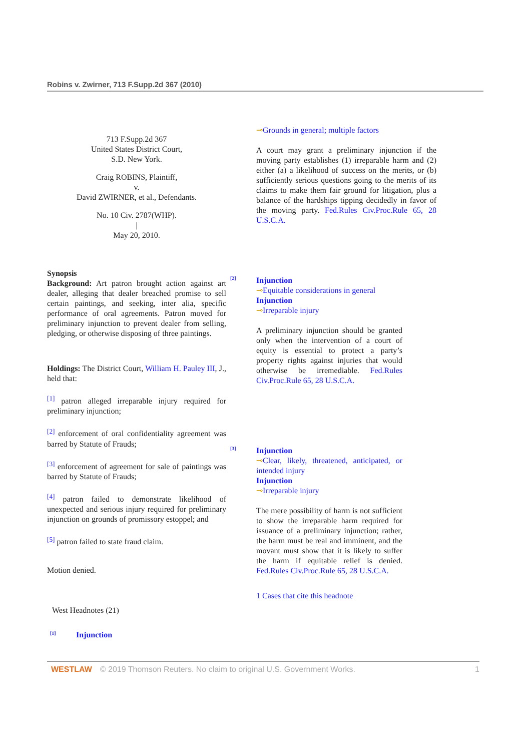Robins v. Zwirner, 713 F.Supp.2d 367 (2010)
713 F.Supp.2d 367
United States District Court,
S.D. New York.
Craig ROBINS, Plaintiff,
v.
David ZWIRNER, et al., Defendants.
No. 10 Civ. 2787(WHP).
|
May 20, 2010.
Synopsis
Background: Art patron brought action against art dealer, alleging that dealer breached promise to sell certain paintings, and seeking, inter alia, specific performance of oral agreements. Patron moved for preliminary injunction to prevent dealer from selling, pledging, or otherwise disposing of three paintings.
Holdings: The District Court, William H. Pauley III, J., held that:
<sup>[1]</sup> patron alleged irreparable injury required for preliminary injunction;
<sup>[2]</sup> enforcement of oral confidentiality agreement was barred by Statute of Frauds;
<sup>[3]</sup> enforcement of agreement for sale of paintings was barred by Statute of Frauds;
<sup>[4]</sup> patron failed to demonstrate likelihood of unexpected and serious injury required for preliminary injunction on grounds of promissory estoppel; and
<sup>[5]</sup> patron failed to state fraud claim.
Motion denied.
West Headnotes (21)
[1] Injunction
⊸Grounds in general; multiple factors
A court may grant a preliminary injunction if the moving party establishes (1) irreparable harm and (2) either (a) a likelihood of success on the merits, or (b) sufficiently serious questions going to the merits of its claims to make them fair ground for litigation, plus a balance of the hardships tipping decidedly in favor of the moving party. Fed.Rules Civ.Proc.Rule 65, 28 U.S.C.A.
[2]
Injunction
⊸Equitable considerations in general
Injunction
⊸Irreparable injury
A preliminary injunction should be granted only when the intervention of a court of equity is essential to protect a party’s property rights against injuries that would otherwise be irremediable. Fed.Rules Civ.Proc.Rule 65, 28 U.S.C.A.
[3]
Injunction
⊸Clear, likely, threatened, anticipated, or intended injury
Injunction
⊸Irreparable injury
The mere possibility of harm is not sufficient to show the irreparable harm required for issuance of a preliminary injunction; rather, the harm must be real and imminent, and the movant must show that it is likely to suffer the harm if equitable relief is denied. Fed.Rules Civ.Proc.Rule 65, 28 U.S.C.A.
1 Cases that cite this headnote
WESTLAW © 2019 Thomson Reuters. No claim to original U.S. Government Works. 1